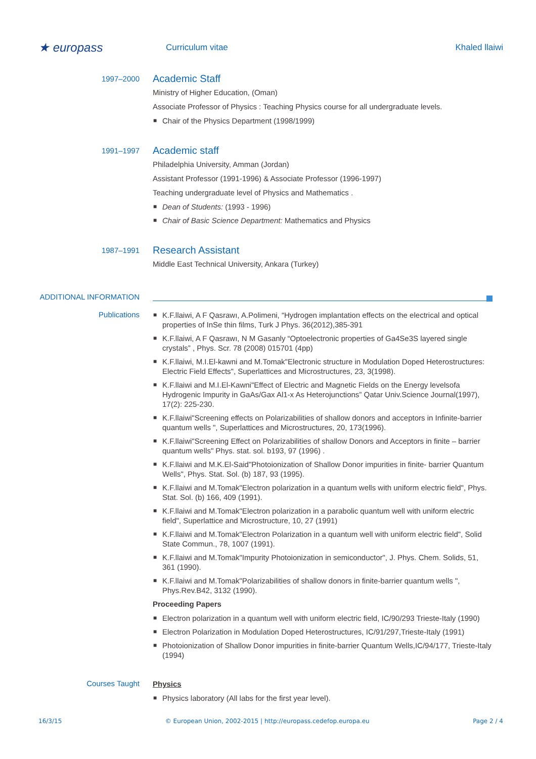★ europass
Curriculum vitae Khaled llaiwi
1997–2000
Academic Staff
Ministry of Higher Education, (Oman)
Associate Professor of Physics : Teaching Physics course for all undergraduate levels.
■ Chair of the Physics Department (1998/1999)
1991–1997
Academic staff
Philadelphia University, Amman (Jordan)
Assistant Professor (1991-1996) & Associate Professor (1996-1997)
Teaching undergraduate level of Physics and Mathematics .
■ Dean of Students: (1993 - 1996)
■ Chair of Basic Science Department: Mathematics and Physics
1987–1991
Research Assistant
Middle East Technical University, Ankara (Turkey)
ADDITIONAL INFORMATION
Publications
■ K.F.llaiwi, A F Qasrawı, A.Polimeni, “Hydrogen implantation effects on the electrical and optical properties of InSe thin films, Turk J Phys. 36(2012),385-391
■ K.F.llaiwi, A F Qasrawı, N M Gasanly “Optoelectronic properties of Ga4Se3S layered single crystals” , Phys. Scr. 78 (2008) 015701 (4pp)
■ K.F.llaiwi, M.I.El-kawni and M.Tomak"Electronic structure in Modulation Doped Heterostructures: Electric Field Effects", Superlattices and Microstructures, 23, 3(1998).
■ K.F.llaiwi and M.I.El-Kawni"Effect of Electric and Magnetic Fields on the Energy levelsofa Hydrogenic Impurity in GaAs/Gax Al1-x As Heterojunctions” Qatar Univ.Science Journal(1997), 17(2): 225-230.
■ K.F.llaiwi"Screening effects on Polarizabilities of shallow donors and acceptors in Infinite-barrier quantum wells ", Superlattices and Microstructures, 20, 173(1996).
■ K.F.llaiwi"Screening Effect on Polarizabilities of shallow Donors and Acceptors in finite – barrier quantum wells" Phys. stat. sol. b193, 97 (1996) .
■ K.F.llaiwi and M.K.El-Said"Photoionization of Shallow Donor impurities in finite- barrier Quantum Wells", Phys. Stat. Sol. (b) 187, 93 (1995).
■ K.F.llaiwi and M.Tomak"Electron polarization in a quantum wells with uniform electric field", Phys. Stat. Sol. (b) 166, 409 (1991).
■ K.F.llaiwi and M.Tomak"Electron polarization in a parabolic quantum well with uniform electric field", Superlattice and Microstructure, 10, 27 (1991)
■ K.F.llaiwi and M.Tomak"Electron Polarization in a quantum well with uniform electric field", Solid State Commun., 78, 1007 (1991).
■ K.F.llaiwi and M.Tomak"Impurity Photoionization in semiconductor", J. Phys. Chem. Solids, 51, 361 (1990).
■ K.F.llaiwi and M.Tomak"Polarizabilities of shallow donors in finite-barrier quantum wells ", Phys.Rev.B42, 3132 (1990).
Proceeding Papers
■ Electron polarization in a quantum well with uniform electric field, IC/90/293 Trieste-Italy (1990)
■ Electron Polarization in Modulation Doped Heterostructures, IC/91/297,Trieste-Italy (1991)
■ Photoionization of Shallow Donor impurities in finite-barrier Quantum Wells,IC/94/177, Trieste-Italy (1994)
Courses Taught
Physics
■ Physics laboratory (All labs for the first year level).
16/3/15 © European Union, 2002-2015 | http://europass.cedefop.europa.eu Page 2 / 4